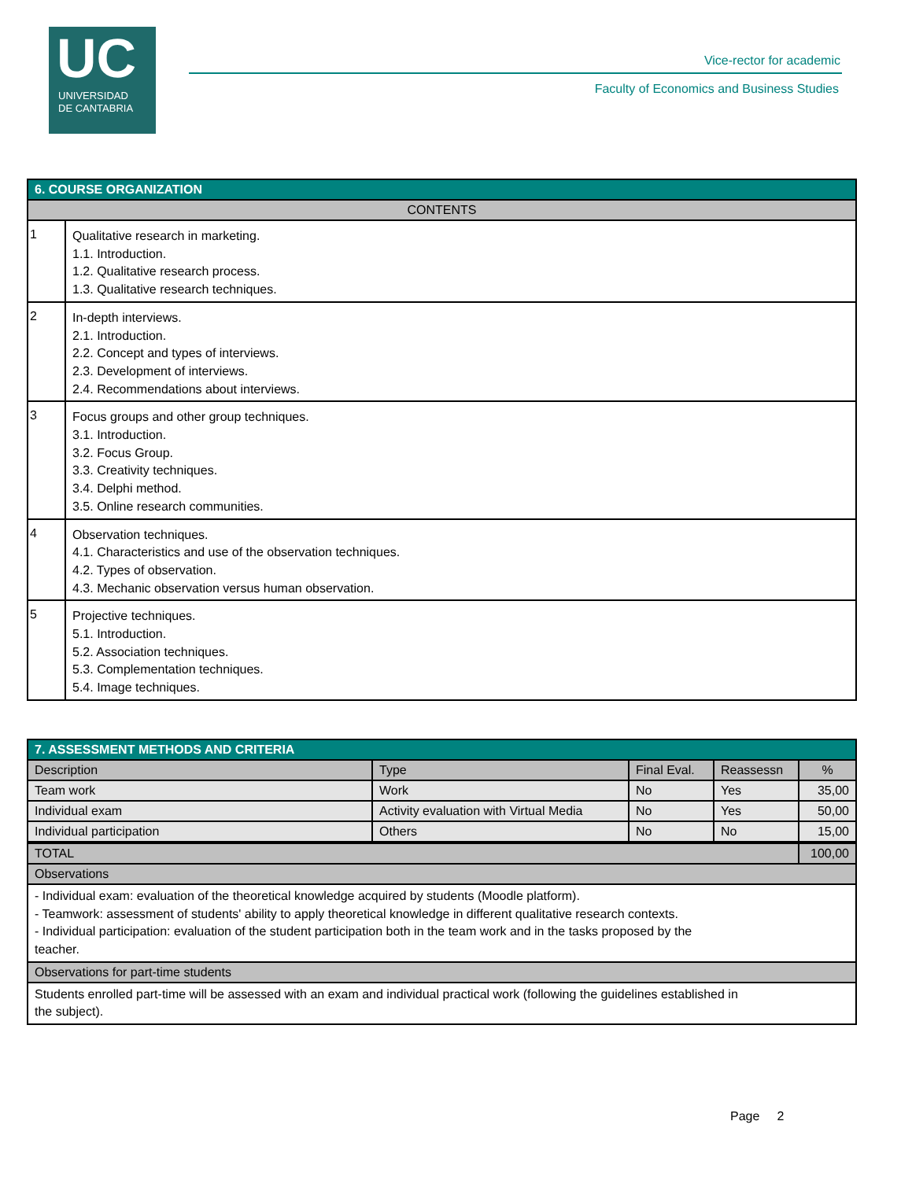UC
UNIVERSIDAD
DE CANTABRIA
Vice-rector for academic
Faculty of Economics and Business Studies
| 6. COURSE ORGANIZATION | |
| --- | --- |
| CONTENTS | |
| 1 | Qualitative research in marketing. 1.1. Introduction. 1.2. Qualitative research process. 1.3. Qualitative research techniques. |
| 2 | In-depth interviews. 2.1. Introduction. 2.2. Concept and types of interviews. 2.3. Development of interviews. 2.4. Recommendations about interviews. |
| 3 | Focus groups and other group techniques. 3.1. Introduction. 3.2. Focus Group. 3.3. Creativity techniques. 3.4. Delphi method. 3.5. Online research communities. |
| 4 | Observation techniques. 4.1. Characteristics and use of the observation techniques. 4.2. Types of observation. 4.3. Mechanic observation versus human observation. |
| 5 | Projective techniques. 5.1. Introduction. 5.2. Association techniques. 5.3. Complementation techniques. 5.4. Image techniques. |
| 7. ASSESSMENT METHODS AND CRITERIA | | | | |
| --- | --- | --- | --- | --- |
| Description | Type | Final Eval. | Reassessn | % |
| Team work | Work | No | Yes | 35,00 |
| Individual exam | Activity evaluation with Virtual Media | No | Yes | 50,00 |
| Individual participation | Others | No | No | 15,00 |
| TOTAL | | | | 100,00 |
| Observations | | | | |
| - Individual exam: evaluation of the theoretical knowledge acquired by students (Moodle platform). - Teamwork: assessment of students' ability to apply theoretical knowledge in different qualitative research contexts. - Individual participation: evaluation of the student participation both in the team work and in the tasks proposed by the teacher. | | | | |
| Observations for part-time students | | | | |
| Students enrolled part-time will be assessed with an exam and individual practical work (following the guidelines established in the subject). | | | | |
Page 2